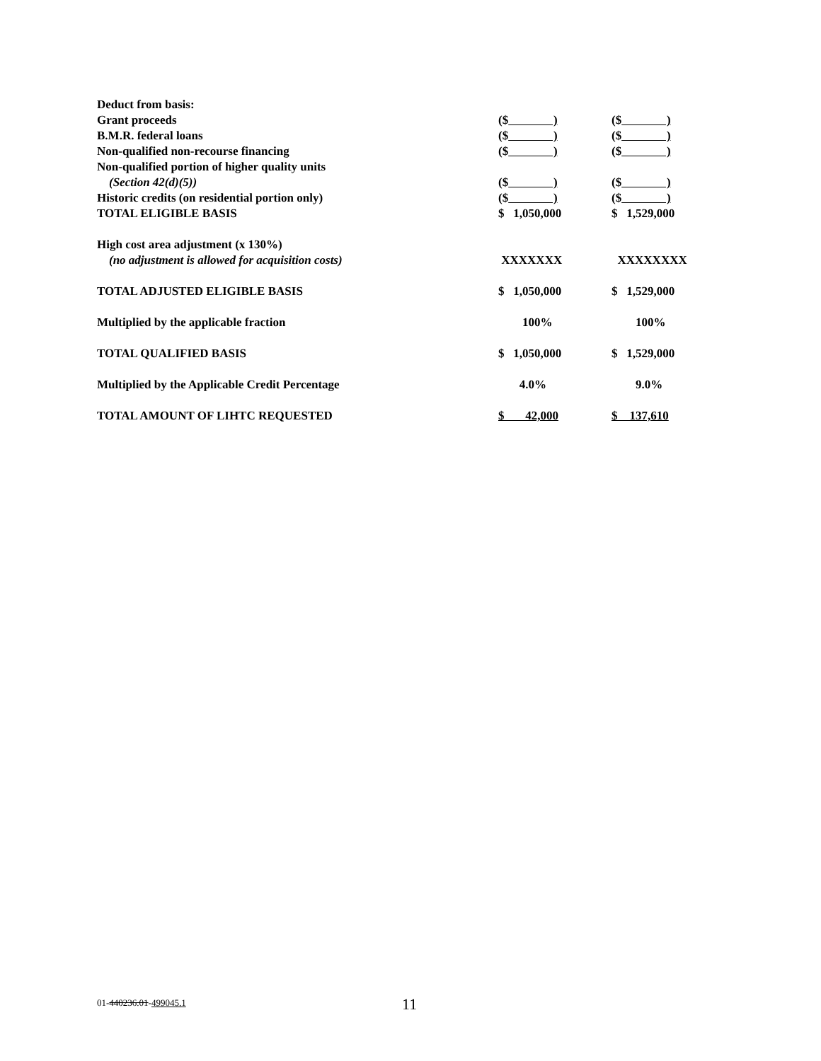| Deduct from basis: | | |
| Grant proceeds | ($ ) | ($ ) |
| B.M.R. federal loans | ($ ) | ($ ) |
| Non-qualified non-recourse financing | ($ ) | ($ ) |
| Non-qualified portion of higher quality units | | |
| (Section 42(d)(5)) | ($ ) | ($ ) |
| Historic credits (on residential portion only) | ($ ) | ($ ) |
| TOTAL ELIGIBLE BASIS | $ 1,050,000 | $ 1,529,000 |
| High cost area adjustment (x 130%) | | |
| (no adjustment is allowed for acquisition costs) | XXXXXXX | XXXXXXXX |
| TOTAL ADJUSTED ELIGIBLE BASIS | $ 1,050,000 | $ 1,529,000 |
| Multiplied by the applicable fraction | 100% | 100% |
| TOTAL QUALIFIED BASIS | $ 1,050,000 | $ 1,529,000 |
| Multiplied by the Applicable Credit Percentage | 4.0% | 9.0% |
| TOTAL AMOUNT OF LIHTC REQUESTED | $ 42,000 | $ 137,610 |
01-440236.01-499045.1 11